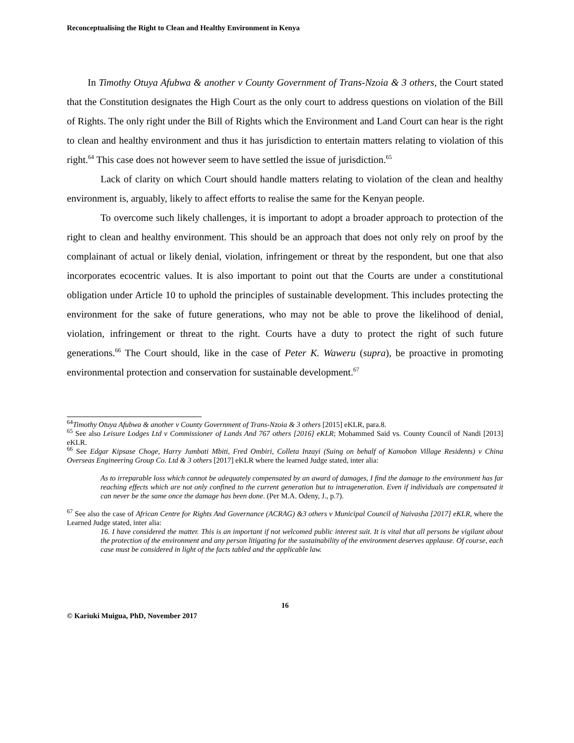Reconceptualising the Right to Clean and Healthy Environment in Kenya
In Timothy Otuya Afubwa & another v County Government of Trans-Nzoia & 3 others, the Court stated that the Constitution designates the High Court as the only court to address questions on violation of the Bill of Rights. The only right under the Bill of Rights which the Environment and Land Court can hear is the right to clean and healthy environment and thus it has jurisdiction to entertain matters relating to violation of this right.<sup>64</sup> This case does not however seem to have settled the issue of jurisdiction.<sup>65</sup>
Lack of clarity on which Court should handle matters relating to violation of the clean and healthy environment is, arguably, likely to affect efforts to realise the same for the Kenyan people.
To overcome such likely challenges, it is important to adopt a broader approach to protection of the right to clean and healthy environment. This should be an approach that does not only rely on proof by the complainant of actual or likely denial, violation, infringement or threat by the respondent, but one that also incorporates ecocentric values. It is also important to point out that the Courts are under a constitutional obligation under Article 10 to uphold the principles of sustainable development. This includes protecting the environment for the sake of future generations, who may not be able to prove the likelihood of denial, violation, infringement or threat to the right. Courts have a duty to protect the right of such future generations.<sup>66</sup> The Court should, like in the case of Peter K. Waweru (supra), be proactive in promoting environmental protection and conservation for sustainable development.<sup>67</sup>
<sup>64</sup> Timothy Otuya Afubwa & another v County Government of Trans-Nzoia & 3 others [2015] eKLR, para.8.
<sup>65</sup> See also Leisure Lodges Ltd v Commissioner of Lands And 767 others [2016] eKLR; Mohammed Said vs. County Council of Nandi [2013] eKLR.
<sup>66</sup> See Edgar Kipsase Choge, Harry Jumbati Mbiti, Fred Ombiri, Colleta Inzayi (Suing on behalf of Kamobon Village Residents) v China Overseas Engineering Group Co. Ltd & 3 others [2017] eKLR where the learned Judge stated, inter alia:
As to irreparable loss which cannot be adequately compensated by an award of damages, I find the damage to the environment has far reaching effects which are not only confined to the current generation but to intrageneration. Even if individuals are compensated it can never be the same once the damage has been done. (Per M.A. Odeny, J., p.7).
<sup>67</sup> See also the case of African Centre for Rights And Governance (ACRAG) &3 others v Municipal Council of Naivasha [2017] eKLR, where the Learned Judge stated, inter alia:
16. I have considered the matter. This is an important if not welcomed public interest suit. It is vital that all persons be vigilant about the protection of the environment and any person litigating for the sustainability of the environment deserves applause. Of course, each case must be considered in light of the facts tabled and the applicable law.
16
© Kariuki Muigua, PhD, November 2017